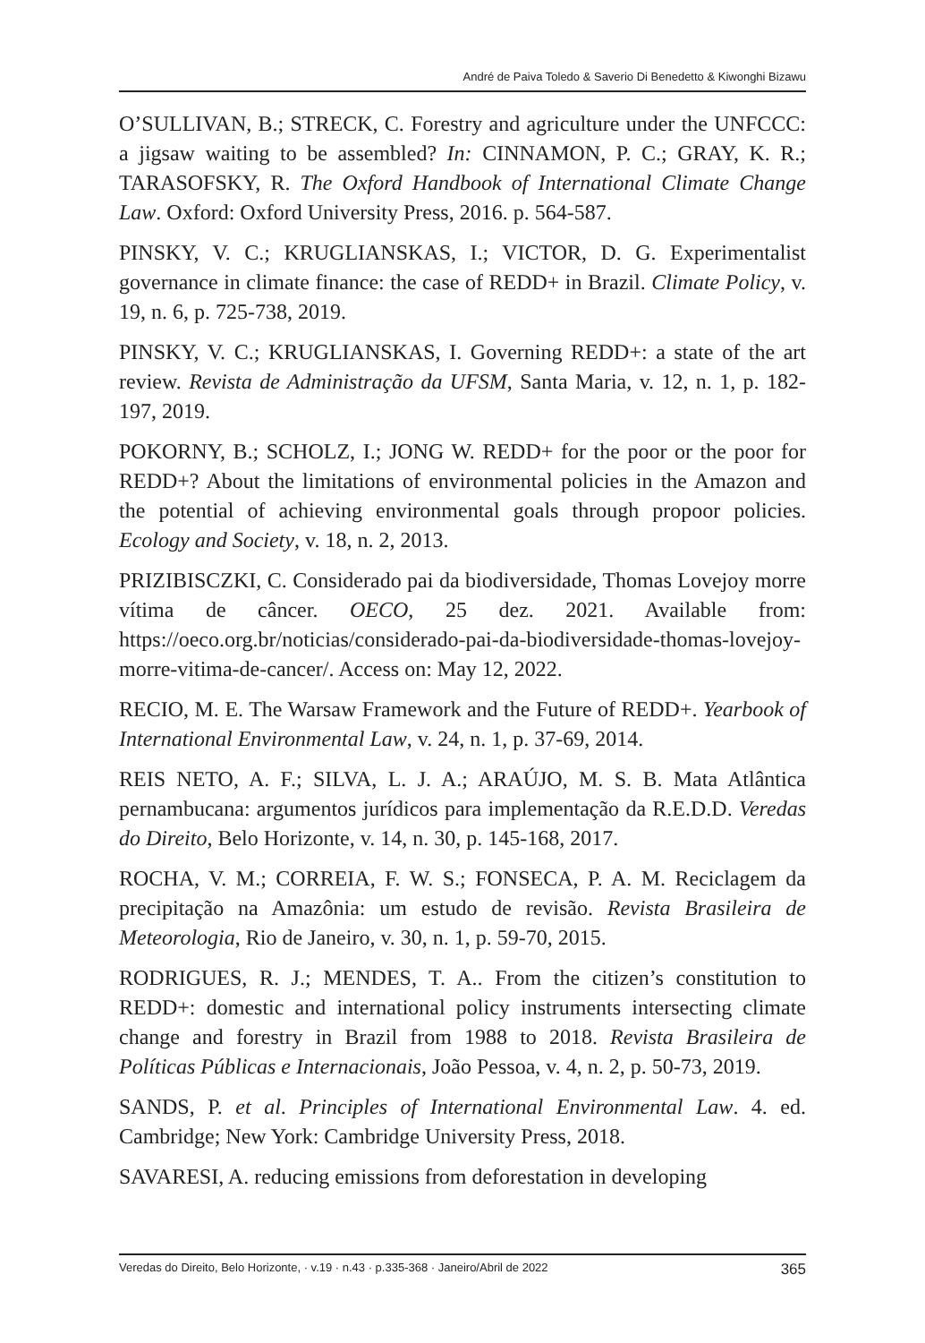André de Paiva Toledo & Saverio Di Benedetto & Kiwonghi Bizawu
O’SULLIVAN, B.; STRECK, C. Forestry and agriculture under the UNF­CCC: a jigsaw waiting to be assembled? In: CINNAMON, P. C.; GRAY, K. R.; TARASOFSKY, R. The Oxford Handbook of International Climate Change Law. Oxford: Oxford University Press, 2016. p. 564-587.
PINSKY, V. C.; KRUGLIANSKAS, I.; VICTOR, D. G. Experimentalist governance in climate finance: the case of REDD+ in Brazil. Climate Pol­icy, v. 19, n. 6, p. 725-738, 2019.
PINSKY, V. C.; KRUGLIANSKAS, I. Governing REDD+: a state of the art review. Revista de Administração da UFSM, Santa Maria, v. 12, n. 1, p. 182-197, 2019.
POKORNY, B.; SCHOLZ, I.; JONG W. REDD+ for the poor or the poor for REDD+? About the limitations of environmental policies in the Ama­zon and the potential of achieving environmental goals through propoor policies. Ecology and Society, v. 18, n. 2, 2013.
PRIZIBISCZKI, C. Considerado pai da biodiversidade, Thomas Love­joy morre vítima de câncer. OECO, 25 dez. 2021. Available from: https://oeco.org.br/noticias/considerado-pai-da-biodiversidade-thomas-love­joy-morre-vitima-de-cancer/. Access on: May 12, 2022.
RECIO, M. E. The Warsaw Framework and the Future of REDD+. Year­book of International Environmental Law, v. 24, n. 1, p. 37-69, 2014.
REIS NETO, A. F.; SILVA, L. J. A.; ARAÚJO, M. S. B. Mata Atlântica pernambucana: argumentos jurídicos para implementação da R.E.D.D. Ve­redas do Direito, Belo Horizonte, v. 14, n. 30, p. 145-168, 2017.
ROCHA, V. M.; CORREIA, F. W. S.; FONSECA, P. A. M. Reciclagem da precipitação na Amazônia: um estudo de revisão. Revista Brasileira de Meteorologia, Rio de Janeiro, v. 30, n. 1, p. 59-70, 2015.
RODRIGUES, R. J.; MENDES, T. A.. From the citizen’s constitution to REDD+: domestic and international policy instruments intersecting cli­mate change and forestry in Brazil from 1988 to 2018. Revista Brasileira de Políticas Públicas e Internacionais, João Pessoa, v. 4, n. 2, p. 50-73, 2019.
SANDS, P. et al. Principles of International Environmental Law. 4. ed. Cambridge; New York: Cambridge University Press, 2018.
SAVARESI, A. reducing emissions from deforestation in developing
Veredas do Direito, Belo Horizonte, · v.19 · n.43 · p.335-368 · Janeiro/Abril de 2022 365